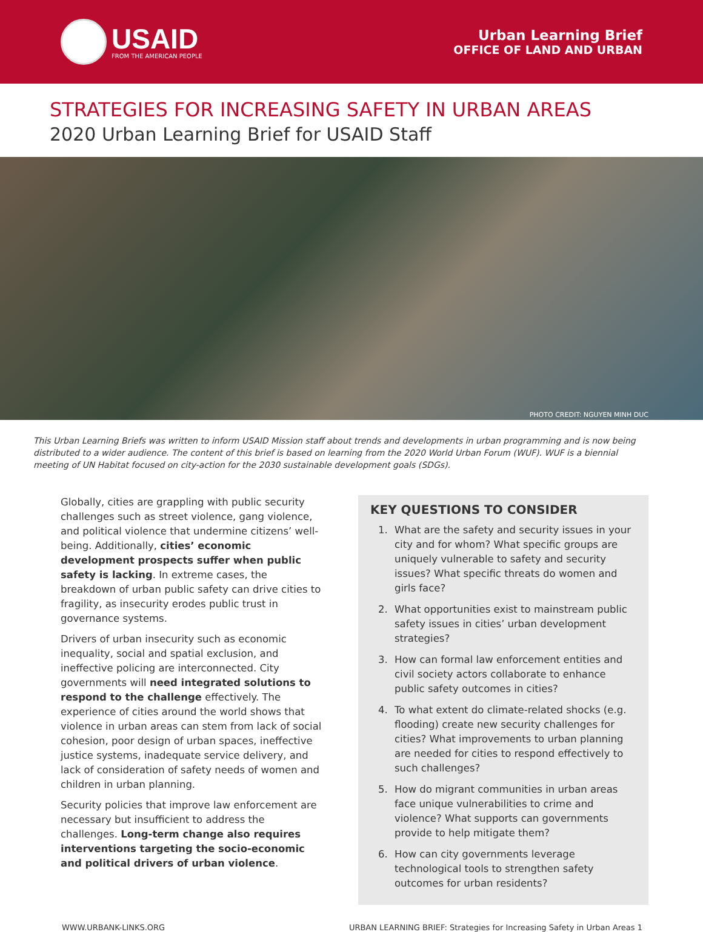USAID
FROM THE AMERICAN PEOPLE
Urban Learning Brief
OFFICE OF LAND AND URBAN
STRATEGIES FOR INCREASING SAFETY IN URBAN AREAS
2020 Urban Learning Brief for USAID Staff
PHOTO CREDIT: NGUYEN MINH DUC
This Urban Learning Briefs was written to inform USAID Mission staff about trends and developments in urban programming and is now being distributed to a wider audience. The content of this brief is based on learning from the 2020 World Urban Forum (WUF). WUF is a biennial meeting of UN Habitat focused on city-action for the 2030 sustainable development goals (SDGs).
Globally, cities are grappling with public security challenges such as street violence, gang violence, and political violence that undermine citizens’ well-being. Additionally, cities’ economic development prospects suffer when public safety is lacking. In extreme cases, the breakdown of urban public safety can drive cities to fragility, as insecurity erodes public trust in governance systems.
Drivers of urban insecurity such as economic inequality, social and spatial exclusion, and ineffective policing are interconnected. City governments will need integrated solutions to respond to the challenge effectively. The experience of cities around the world shows that violence in urban areas can stem from lack of social cohesion, poor design of urban spaces, ineffective justice systems, inadequate service delivery, and lack of consideration of safety needs of women and children in urban planning.
Security policies that improve law enforcement are necessary but insufficient to address the challenges. Long-term change also requires interventions targeting the socio-economic and political drivers of urban violence.
KEY QUESTIONS TO CONSIDER
1. What are the safety and security issues in your city and for whom? What specific groups are uniquely vulnerable to safety and security issues? What specific threats do women and girls face?
2. What opportunities exist to mainstream public safety issues in cities’ urban development strategies?
3. How can formal law enforcement entities and civil society actors collaborate to enhance public safety outcomes in cities?
4. To what extent do climate-related shocks (e.g. flooding) create new security challenges for cities? What improvements to urban planning are needed for cities to respond effectively to such challenges?
5. How do migrant communities in urban areas face unique vulnerabilities to crime and violence? What supports can governments provide to help mitigate them?
6. How can city governments leverage technological tools to strengthen safety outcomes for urban residents?
WWW.URBANK-LINKS.ORG URBAN LEARNING BRIEF: Strategies for Increasing Safety in Urban Areas 1